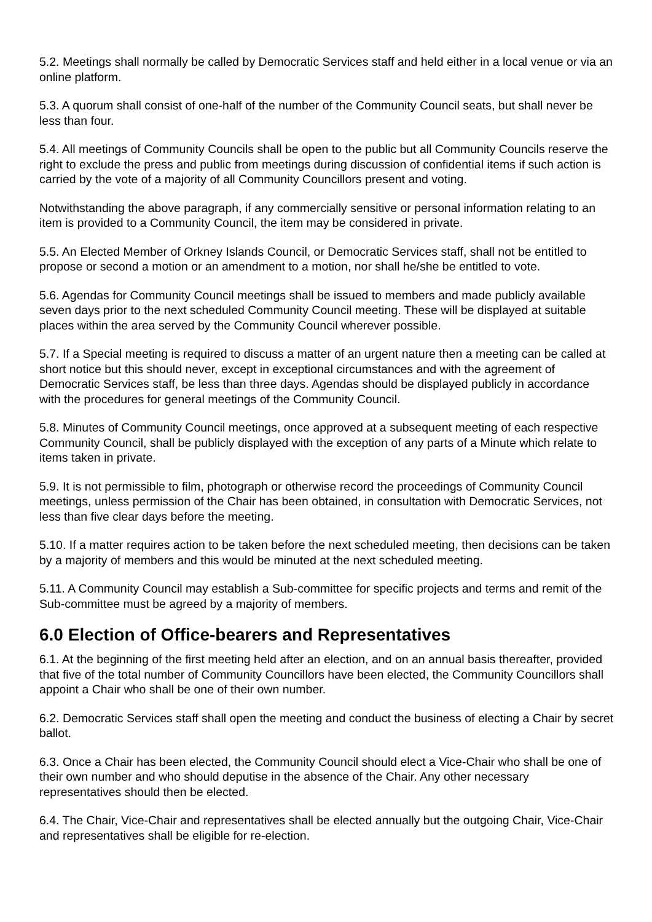5.2. Meetings shall normally be called by Democratic Services staff and held either in a local venue or via an online platform.
5.3. A quorum shall consist of one-half of the number of the Community Council seats, but shall never be less than four.
5.4. All meetings of Community Councils shall be open to the public but all Community Councils reserve the right to exclude the press and public from meetings during discussion of confidential items if such action is carried by the vote of a majority of all Community Councillors present and voting.
Notwithstanding the above paragraph, if any commercially sensitive or personal information relating to an item is provided to a Community Council, the item may be considered in private.
5.5. An Elected Member of Orkney Islands Council, or Democratic Services staff, shall not be entitled to propose or second a motion or an amendment to a motion, nor shall he/she be entitled to vote.
5.6. Agendas for Community Council meetings shall be issued to members and made publicly available seven days prior to the next scheduled Community Council meeting. These will be displayed at suitable places within the area served by the Community Council wherever possible.
5.7. If a Special meeting is required to discuss a matter of an urgent nature then a meeting can be called at short notice but this should never, except in exceptional circumstances and with the agreement of Democratic Services staff, be less than three days. Agendas should be displayed publicly in accordance with the procedures for general meetings of the Community Council.
5.8. Minutes of Community Council meetings, once approved at a subsequent meeting of each respective Community Council, shall be publicly displayed with the exception of any parts of a Minute which relate to items taken in private.
5.9. It is not permissible to film, photograph or otherwise record the proceedings of Community Council meetings, unless permission of the Chair has been obtained, in consultation with Democratic Services, not less than five clear days before the meeting.
5.10. If a matter requires action to be taken before the next scheduled meeting, then decisions can be taken by a majority of members and this would be minuted at the next scheduled meeting.
5.11. A Community Council may establish a Sub-committee for specific projects and terms and remit of the Sub-committee must be agreed by a majority of members.
6.0 Election of Office-bearers and Representatives
6.1. At the beginning of the first meeting held after an election, and on an annual basis thereafter, provided that five of the total number of Community Councillors have been elected, the Community Councillors shall appoint a Chair who shall be one of their own number.
6.2. Democratic Services staff shall open the meeting and conduct the business of electing a Chair by secret ballot.
6.3. Once a Chair has been elected, the Community Council should elect a Vice-Chair who shall be one of their own number and who should deputise in the absence of the Chair. Any other necessary representatives should then be elected.
6.4. The Chair, Vice-Chair and representatives shall be elected annually but the outgoing Chair, Vice-Chair and representatives shall be eligible for re-election.